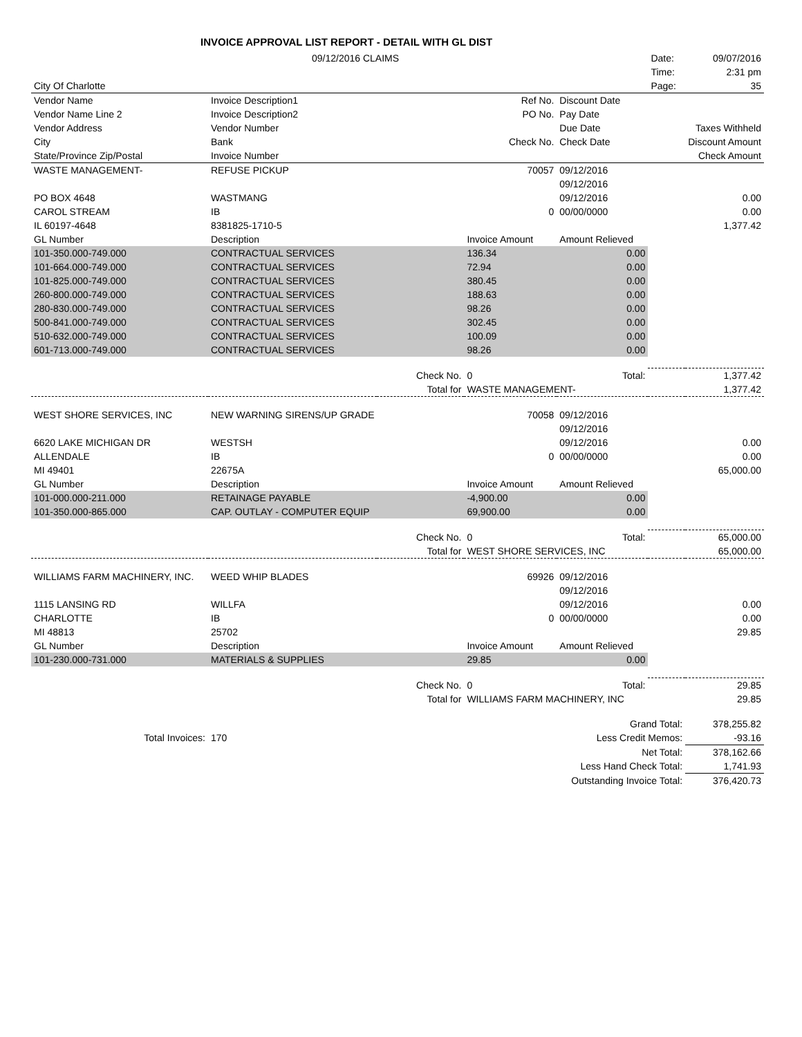INVOICE APPROVAL LIST REPORT - DETAIL WITH GL DIST
| | 09/12/2016 CLAIMS | | | | Date: | 09/07/2016 |
| | | | | | Time: | 2:31 pm |
| City Of Charlotte | | | | | Page: | 35 |
| Vendor Name | Invoice Description1 | | Ref No. | Discount Date | | |
| Vendor Name Line 2 | Invoice Description2 | | PO No. | Pay Date | | |
| Vendor Address | Vendor Number | | | Due Date | | Taxes Withheld |
| City | Bank | | Check No. | Check Date | | Discount Amount |
| State/Province Zip/Postal | Invoice Number | | | | | Check Amount |
| WASTE MANAGEMENT- | REFUSE PICKUP | | 70057 | 09/12/2016 | | |
| | | | | 09/12/2016 | | |
| PO BOX 4648 | WASTMANG | | | 09/12/2016 | | 0.00 |
| CAROL STREAM | IB | | 0 | 00/00/0000 | | 0.00 |
| IL 60197-4648 | 8381825-1710-5 | | | | | 1,377.42 |
| GL Number | Description | | Invoice Amount | Amount Relieved | | |
| 101-350.000-749.000 | CONTRACTUAL SERVICES | | 136.34 | 0.00 | | |
| 101-664.000-749.000 | CONTRACTUAL SERVICES | | 72.94 | 0.00 | | |
| 101-825.000-749.000 | CONTRACTUAL SERVICES | | 380.45 | 0.00 | | |
| 260-800.000-749.000 | CONTRACTUAL SERVICES | | 188.63 | 0.00 | | |
| 280-830.000-749.000 | CONTRACTUAL SERVICES | | 98.26 | 0.00 | | |
| 500-841.000-749.000 | CONTRACTUAL SERVICES | | 302.45 | 0.00 | | |
| 510-632.000-749.000 | CONTRACTUAL SERVICES | | 100.09 | 0.00 | | |
| 601-713.000-749.000 | CONTRACTUAL SERVICES | | 98.26 | 0.00 | | |
| | | Check No. | 0 | Total: | | 1,377.42 |
| | | Total for | WASTE MANAGEMENT- | | | 1,377.42 |
| WEST SHORE SERVICES, INC | NEW WARNING SIRENS/UP GRADE | | 70058 | 09/12/2016 | | |
| | | | | 09/12/2016 | | |
| 6620 LAKE MICHIGAN DR | WESTSH | | | 09/12/2016 | | 0.00 |
| ALLENDALE | IB | | 0 | 00/00/0000 | | 0.00 |
| MI 49401 | 22675A | | | | | 65,000.00 |
| GL Number | Description | | Invoice Amount | Amount Relieved | | |
| 101-000.000-211.000 | RETAINAGE PAYABLE | | -4,900.00 | 0.00 | | |
| 101-350.000-865.000 | CAP. OUTLAY - COMPUTER EQUIP | | 69,900.00 | 0.00 | | |
| | | Check No. | 0 | Total: | | 65,000.00 |
| | | Total for | WEST SHORE SERVICES, INC | | | 65,000.00 |
| WILLIAMS FARM MACHINERY, INC. | WEED WHIP BLADES | | 69926 | 09/12/2016 | | |
| | | | | 09/12/2016 | | |
| 1115 LANSING RD | WILLFA | | | 09/12/2016 | | 0.00 |
| CHARLOTTE | IB | | 0 | 00/00/0000 | | 0.00 |
| MI 48813 | 25702 | | | | | 29.85 |
| GL Number | Description | | Invoice Amount | Amount Relieved | | |
| 101-230.000-731.000 | MATERIALS & SUPPLIES | | 29.85 | 0.00 | | |
| | | Check No. | 0 | Total: | | 29.85 |
| | | Total for | WILLIAMS FARM MACHINERY, INC | | | 29.85 |
| | | | | Grand Total: | | 378,255.82 |
| Total Invoices: | 170 | | | Less Credit Memos: | | -93.16 |
| | | | | Net Total: | | 378,162.66 |
| | | | | Less Hand Check Total: | | 1,741.93 |
| | | | | Outstanding Invoice Total: | | 376,420.73 |